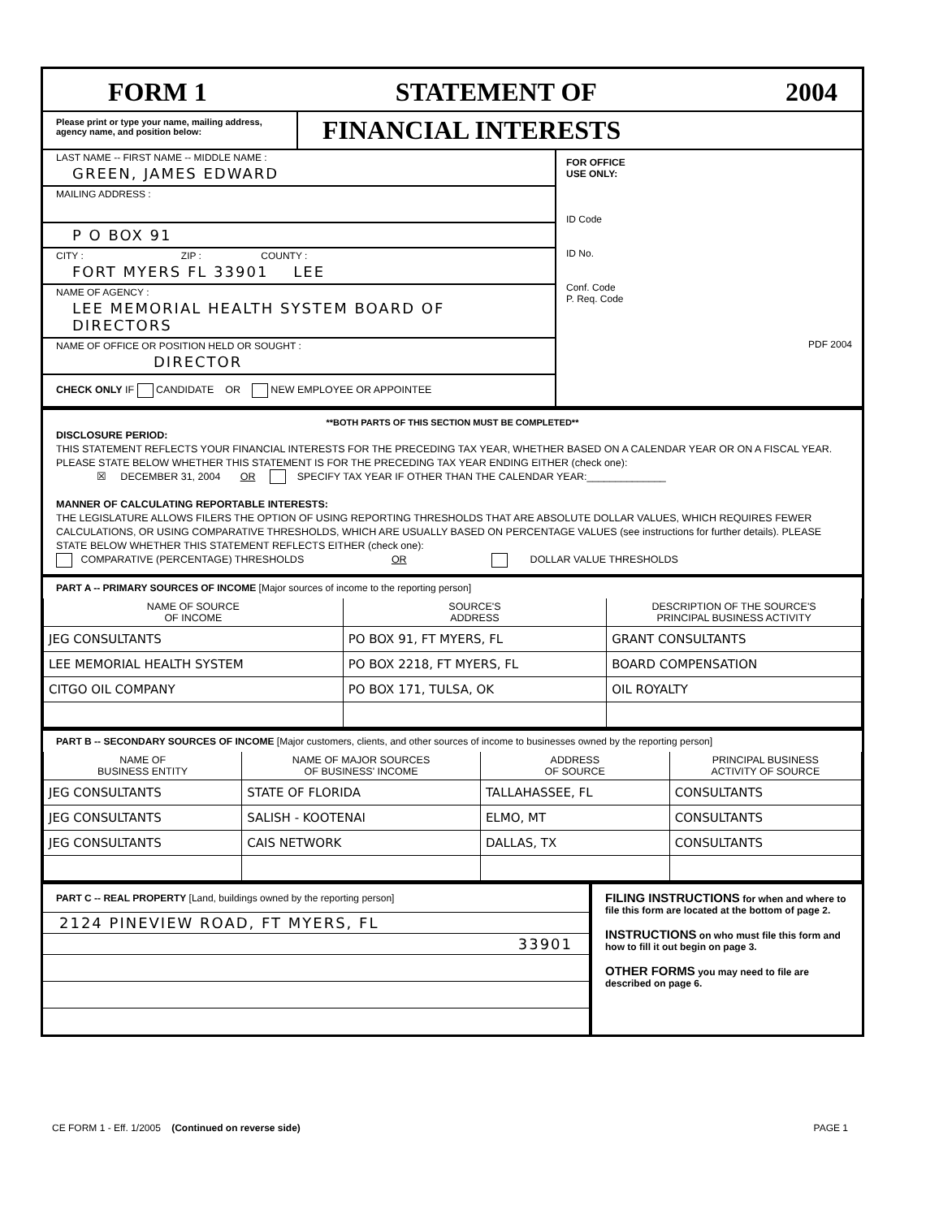FORM 1 STATEMENT OF 2004
Please print or type your name, mailing address, agency name, and position below:
FINANCIAL INTERESTS
LAST NAME -- FIRST NAME -- MIDDLE NAME :
GREEN, JAMES EDWARD
MAILING ADDRESS :
P O BOX 91
CITY : ZIP : COUNTY :
FORT MYERS FL 33901 LEE
NAME OF AGENCY :
LEE MEMORIAL HEALTH SYSTEM BOARD OF DIRECTORS
NAME OF OFFICE OR POSITION HELD OR SOUGHT :
DIRECTOR
CHECK ONLY IF CANDIDATE OR NEW EMPLOYEE OR APPOINTEE
FOR OFFICE
USE ONLY:
ID Code
ID No.
Conf. Code
P. Req. Code
PDF 2004
**BOTH PARTS OF THIS SECTION MUST BE COMPLETED**
DISCLOSURE PERIOD:
THIS STATEMENT REFLECTS YOUR FINANCIAL INTERESTS FOR THE PRECEDING TAX YEAR, WHETHER BASED ON A CALENDAR YEAR OR ON A FISCAL YEAR. PLEASE STATE BELOW WHETHER THIS STATEMENT IS FOR THE PRECEDING TAX YEAR ENDING EITHER (check one):
☒ DECEMBER 31, 2004 OR SPECIFY TAX YEAR IF OTHER THAN THE CALENDAR YEAR:______________
MANNER OF CALCULATING REPORTABLE INTERESTS:
THE LEGISLATURE ALLOWS FILERS THE OPTION OF USING REPORTING THRESHOLDS THAT ARE ABSOLUTE DOLLAR VALUES, WHICH REQUIRES FEWER CALCULATIONS, OR USING COMPARATIVE THRESHOLDS, WHICH ARE USUALLY BASED ON PERCENTAGE VALUES (see instructions for further details). PLEASE STATE BELOW WHETHER THIS STATEMENT REFLECTS EITHER (check one):
COMPARATIVE (PERCENTAGE) THRESHOLDS OR DOLLAR VALUE THRESHOLDS
PART A -- PRIMARY SOURCES OF INCOME [Major sources of income to the reporting person]
| NAME OF SOURCE OF INCOME | SOURCE'S ADDRESS | DESCRIPTION OF THE SOURCE'S PRINCIPAL BUSINESS ACTIVITY |
| --- | --- | --- |
| JEG CONSULTANTS | PO BOX 91, FT MYERS, FL | GRANT CONSULTANTS |
| LEE MEMORIAL HEALTH SYSTEM | PO BOX 2218, FT MYERS, FL | BOARD COMPENSATION |
| CITGO OIL COMPANY | PO BOX 171, TULSA, OK | OIL ROYALTY |
PART B -- SECONDARY SOURCES OF INCOME [Major customers, clients, and other sources of income to businesses owned by the reporting person]
| NAME OF BUSINESS ENTITY | NAME OF MAJOR SOURCES OF BUSINESS' INCOME | ADDRESS OF SOURCE | PRINCIPAL BUSINESS ACTIVITY OF SOURCE |
| --- | --- | --- | --- |
| JEG CONSULTANTS | STATE OF FLORIDA | TALLAHASSEE, FL | CONSULTANTS |
| JEG CONSULTANTS | SALISH - KOOTENAI | ELMO, MT | CONSULTANTS |
| JEG CONSULTANTS | CAIS NETWORK | DALLAS, TX | CONSULTANTS |
PART C -- REAL PROPERTY [Land, buildings owned by the reporting person]
2124 PINEVIEW ROAD, FT MYERS, FL
33901
FILING INSTRUCTIONS for when and where to file this form are located at the bottom of page 2.
INSTRUCTIONS on who must file this form and how to fill it out begin on page 3.
OTHER FORMS you may need to file are described on page 6.
CE FORM 1 - Eff. 1/2005 (Continued on reverse side) PAGE 1